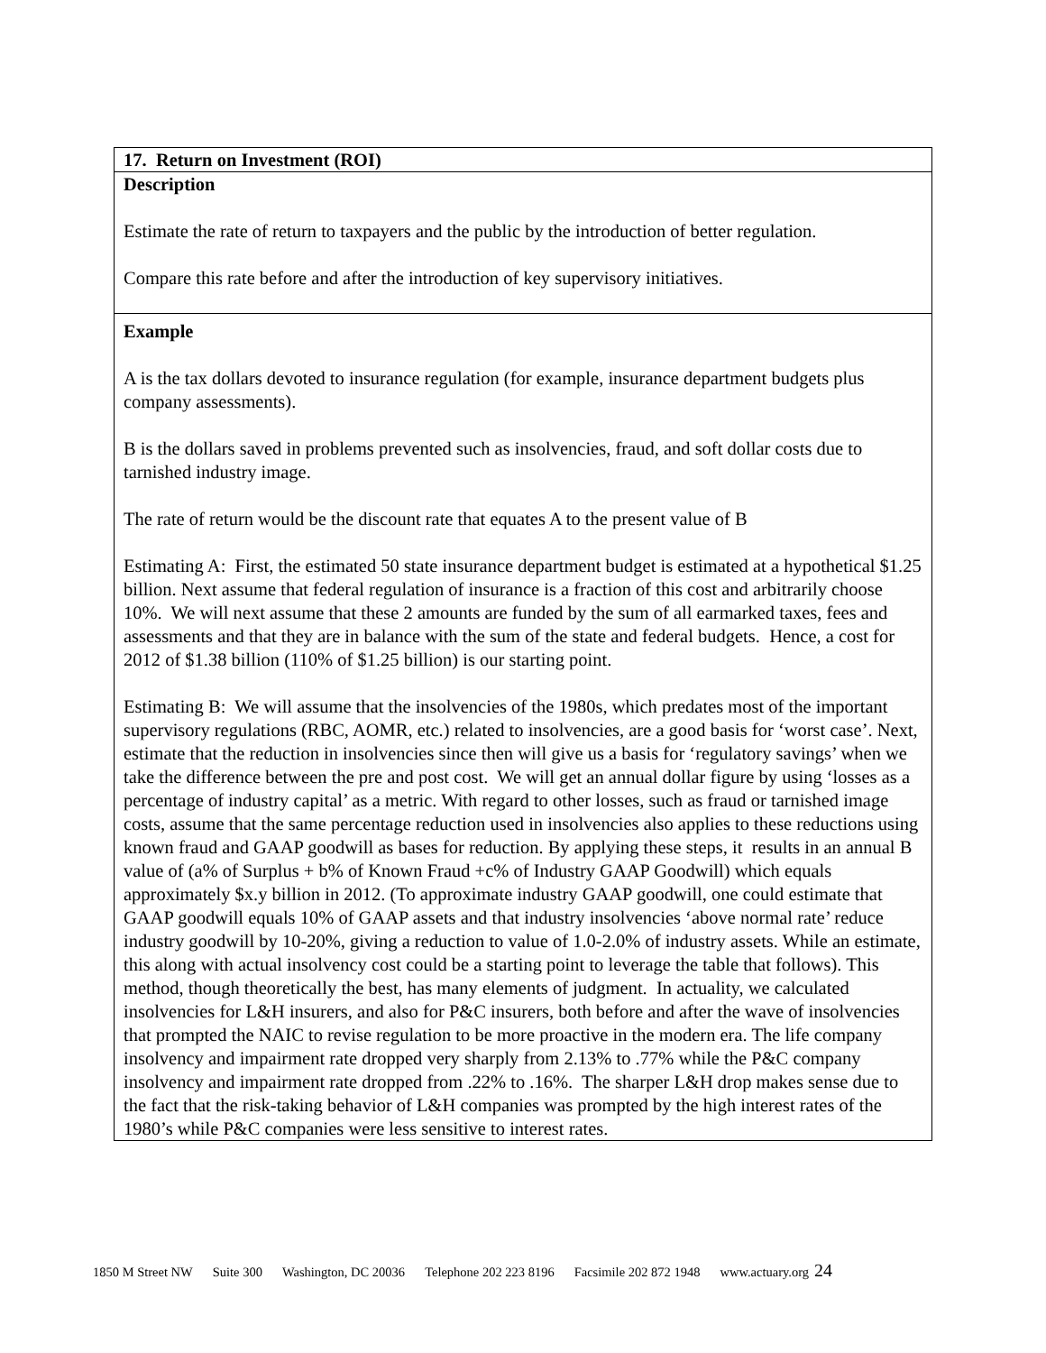| 17. Return on Investment (ROI) |
| Description Estimate the rate of return to taxpayers and the public by the introduction of better regulation. Compare this rate before and after the introduction of key supervisory initiatives. |
| Example A is the tax dollars devoted to insurance regulation (for example, insurance department budgets plus company assessments). B is the dollars saved in problems prevented such as insolvencies, fraud, and soft dollar costs due to tarnished industry image. The rate of return would be the discount rate that equates A to the present value of B Estimating A: First, the estimated 50 state insurance department budget is estimated at a hypothetical $1.25 billion. Next assume that federal regulation of insurance is a fraction of this cost and arbitrarily choose 10%. We will next assume that these 2 amounts are funded by the sum of all earmarked taxes, fees and assessments and that they are in balance with the sum of the state and federal budgets. Hence, a cost for 2012 of $1.38 billion (110% of $1.25 billion) is our starting point. Estimating B: We will assume that the insolvencies of the 1980s, which predates most of the important supervisory regulations (RBC, AOMR, etc.) related to insolvencies, are a good basis for ‘worst case’. Next, estimate that the reduction in insolvencies since then will give us a basis for ‘regulatory savings’ when we take the difference between the pre and post cost. We will get an annual dollar figure by using ‘losses as a percentage of industry capital’ as a metric. With regard to other losses, such as fraud or tarnished image costs, assume that the same percentage reduction used in insolvencies also applies to these reductions using known fraud and GAAP goodwill as bases for reduction. By applying these steps, it results in an annual B value of (a% of Surplus + b% of Known Fraud +c% of Industry GAAP Goodwill) which equals approximately $x.y billion in 2012. (To approximate industry GAAP goodwill, one could estimate that GAAP goodwill equals 10% of GAAP assets and that industry insolvencies ‘above normal rate’ reduce industry goodwill by 10-20%, giving a reduction to value of 1.0-2.0% of industry assets. While an estimate, this along with actual insolvency cost could be a starting point to leverage the table that follows). This method, though theoretically the best, has many elements of judgment. In actuality, we calculated insolvencies for L&H insurers, and also for P&C insurers, both before and after the wave of insolvencies that prompted the NAIC to revise regulation to be more proactive in the modern era. The life company insolvency and impairment rate dropped very sharply from 2.13% to .77% while the P&C company insolvency and impairment rate dropped from .22% to .16%. The sharper L&H drop makes sense due to the fact that the risk-taking behavior of L&H companies was prompted by the high interest rates of the 1980’s while P&C companies were less sensitive to interest rates. |
1850 M Street NW Suite 300 Washington, DC 20036 Telephone 202 223 8196 Facsimile 202 872 1948 www.actuary.org 24